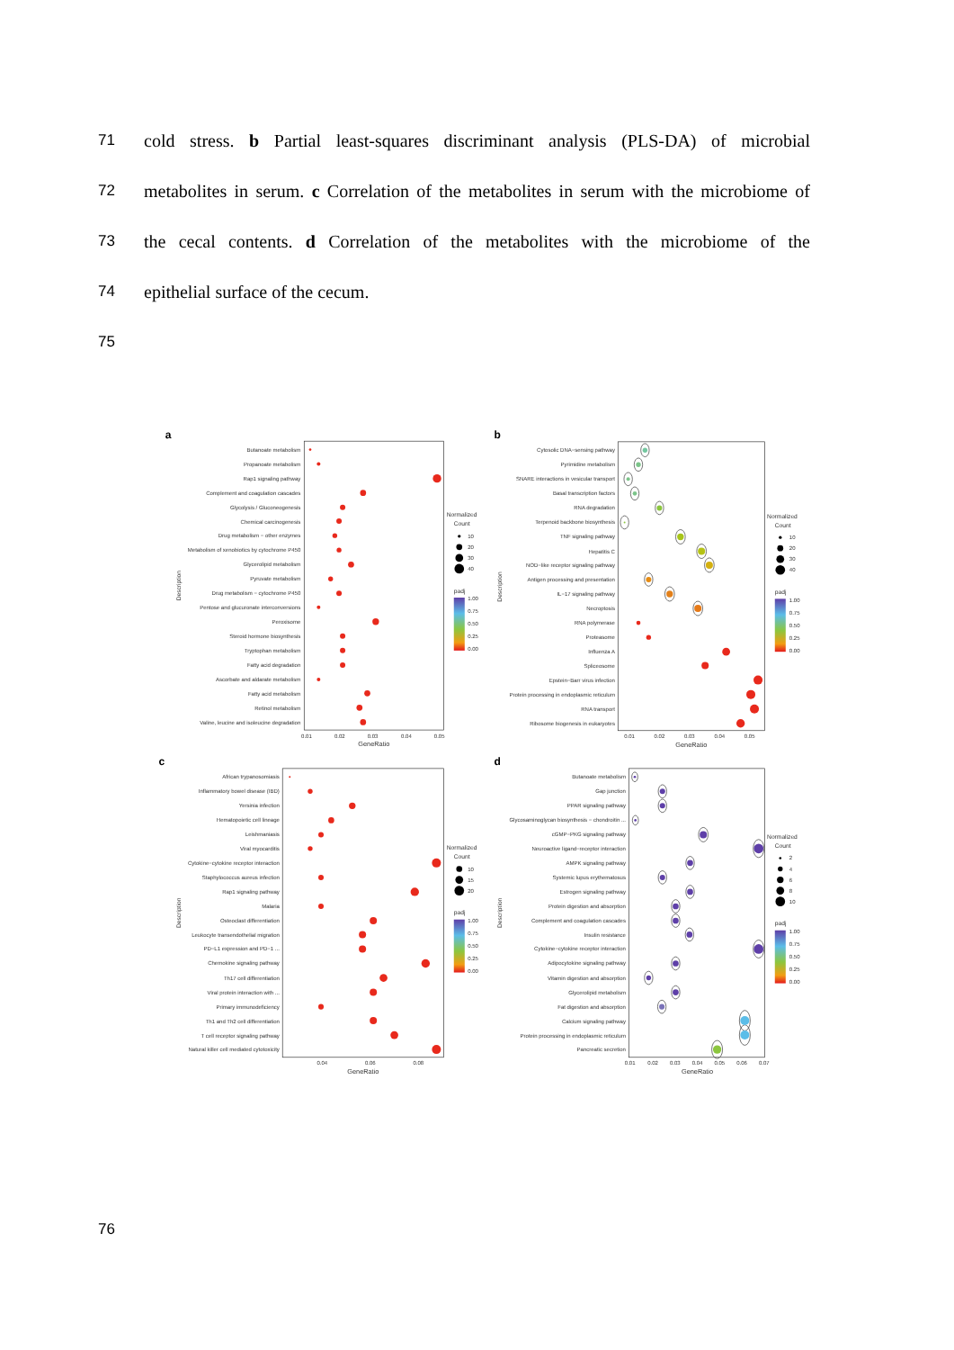71 cold stress. b Partial least-squares discriminant analysis (PLS-DA) of microbial
72 metabolites in serum. c Correlation of the metabolites in serum with the microbiome of
73 the cecal contents. d Correlation of the metabolites with the microbiome of the
74 epithelial surface of the cecum.
75
a
Butanoate metabolism
Propanoate metabolism
Rap1 signaling pathway
Complement and coagulation cascades
Glycolysis / Gluconeogenesis
Chemical carcinogenesis
Drug metabolism − other enzymes
Metabolism of xenobiotics by cytochrome P450
Glycerolipid metabolism
Pyruvate metabolism
Drug metabolism − cytochrome P450
Pentose and glucuronate interconversions
Peroxisome
Steroid hormone biosynthesis
Tryptophan metabolism
Fatty acid degradation
Ascorbate and aldarate metabolism
Fatty acid metabolism
Retinol metabolism
Valine, leucine and isoleucine degradation
0.01
0.02
0.03
0.04
0.05
GeneRatio
Description
Normalized
Count
10
20
30
40
padj
1.00
0.75
0.50
0.25
0.00
b
Cytosolic DNA−sensing pathway
Pyrimidine metabolism
SNARE interactions in vesicular transport
Basal transcription factors
RNA degradation
Terpenoid backbone biosynthesis
TNF signaling pathway
Hepatitis C
NOD−like receptor signaling pathway
Antigen processing and presentation
IL−17 signaling pathway
Necroptosis
RNA polymerase
Proteasome
Influenza A
Spliceosome
Epstein−Barr virus infection
Protein processing in endoplasmic reticulum
RNA transport
Ribosome biogenesis in eukaryotes
0.01
0.02
0.03
0.04
0.05
GeneRatio
Description
Normalized
Count
10
20
30
40
padj
1.00
0.75
0.50
0.25
0.00
c
African trypanosomiasis
Inflammatory bowel disease (IBD)
Yersinia infection
Hematopoietic cell lineage
Leishmaniasis
Viral myocarditis
Cytokine−cytokine receptor interaction
Staphylococcus aureus infection
Rap1 signaling pathway
Malaria
Osteoclast differentiation
Leukocyte transendothelial migration
PD−L1 expression and PD−1 ...
Chemokine signaling pathway
Th17 cell differentiation
Viral protein interaction with ...
Primary immunodeficiency
Th1 and Th2 cell differentiation
T cell receptor signaling pathway
Natural killer cell mediated cytotoxicity
0.04
0.06
0.08
GeneRatio
Description
Normalized
Count
10
15
20
padj
1.00
0.75
0.50
0.25
0.00
d
Butanoate metabolism
Gap junction
PPAR signaling pathway
Glycosaminoglycan biosynthesis − chondroitin ...
cGMP−PKG signaling pathway
Neuroactive ligand−receptor interaction
AMPK signaling pathway
Systemic lupus erythematosus
Estrogen signaling pathway
Protein digestion and absorption
Complement and coagulation cascades
Insulin resistance
Cytokine−cytokine receptor interaction
Adipocytokine signaling pathway
Vitamin digestion and absorption
Glycerolipid metabolism
Fat digestion and absorption
Calcium signaling pathway
Protein processing in endoplasmic reticulum
Pancreatic secretion
0.01
0.02
0.03
0.04
0.05
0.06
0.07
GeneRatio
Description
Normalized
Count
2
4
6
8
10
padj
1.00
0.75
0.50
0.25
0.00
76